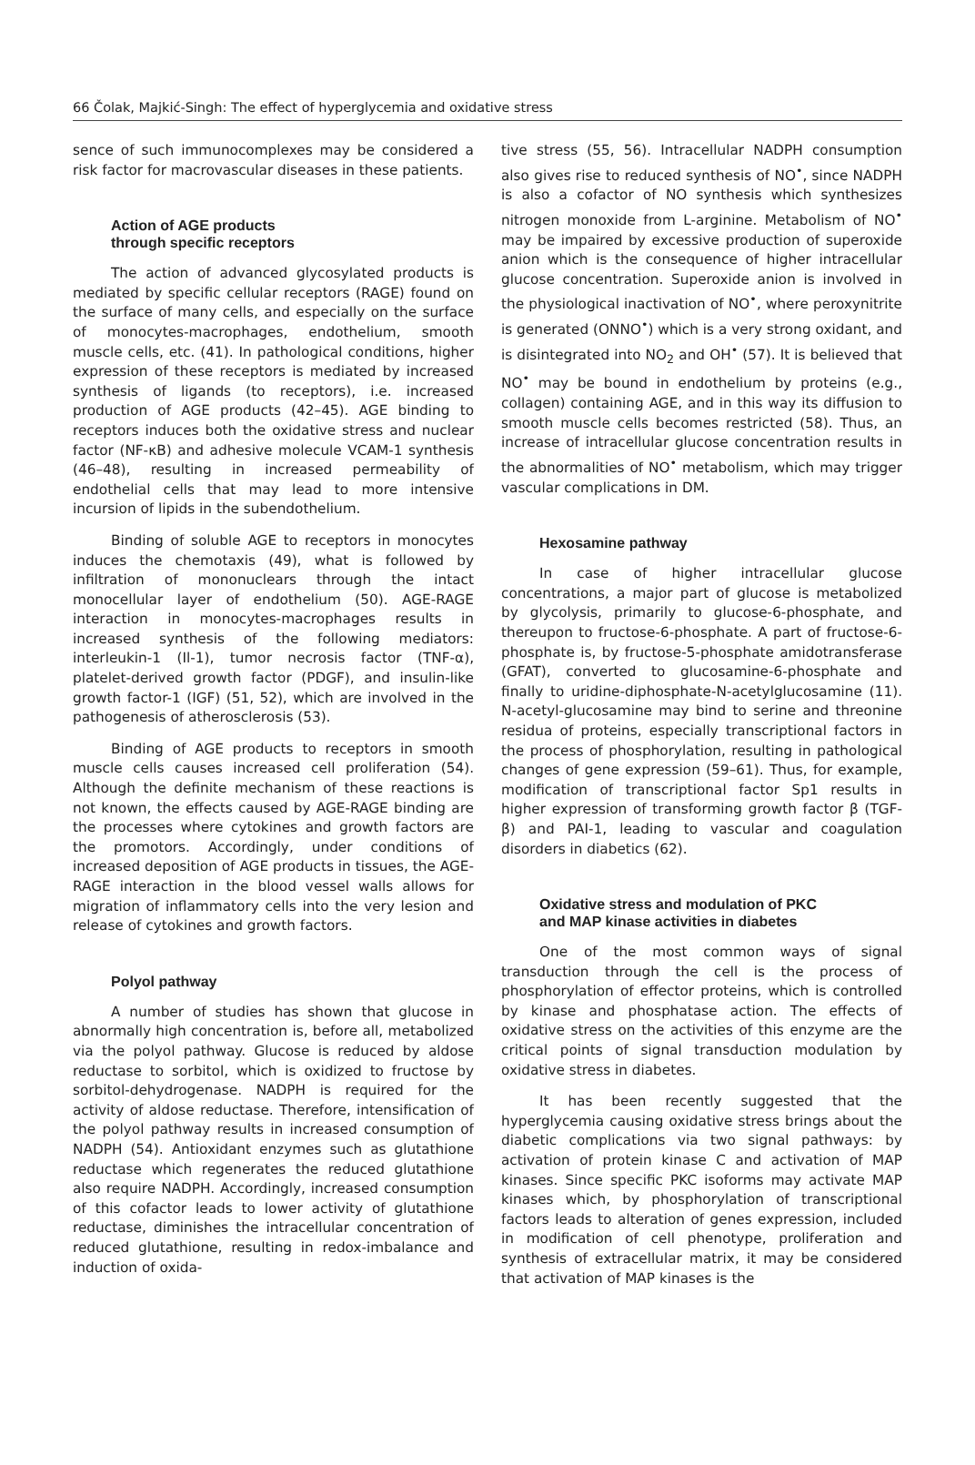66 Čolak, Majkić-Singh: The effect of hyperglycemia and oxidative stress
sence of such immunocomplexes may be considered a risk factor for macrovascular diseases in these patients.
Action of AGE products
through specific receptors
The action of advanced glycosylated products is mediated by specific cellular receptors (RAGE) found on the surface of many cells, and especially on the surface of monocytes-macrophages, endothelium, smooth muscle cells, etc. (41). In pathological conditions, higher expression of these receptors is mediated by increased synthesis of ligands (to receptors), i.e. increased production of AGE products (42–45). AGE binding to receptors induces both the oxidative stress and nuclear factor (NF-κB) and adhesive molecule VCAM-1 synthesis (46–48), resulting in increased permeability of endothelial cells that may lead to more intensive incursion of lipids in the subendothelium.
Binding of soluble AGE to receptors in monocytes induces the chemotaxis (49), what is followed by infiltration of mononuclears through the intact monocellular layer of endothelium (50). AGE-RAGE interaction in monocytes-macrophages results in increased synthesis of the following mediators: interleukin-1 (Il-1), tumor necrosis factor (TNF-α), platelet-derived growth factor (PDGF), and insulin-like growth factor-1 (IGF) (51, 52), which are involved in the pathogenesis of atherosclerosis (53).
Binding of AGE products to receptors in smooth muscle cells causes increased cell proliferation (54). Although the definite mechanism of these reactions is not known, the effects caused by AGE-RAGE binding are the processes where cytokines and growth factors are the promotors. Accordingly, under conditions of increased deposition of AGE products in tissues, the AGE-RAGE interaction in the blood vessel walls allows for migration of inflammatory cells into the very lesion and release of cytokines and growth factors.
Polyol pathway
A number of studies has shown that glucose in abnormally high concentration is, before all, metabolized via the polyol pathway. Glucose is reduced by aldose reductase to sorbitol, which is oxidized to fructose by sorbitol-dehydrogenase. NADPH is required for the activity of aldose reductase. Therefore, intensification of the polyol pathway results in increased consumption of NADPH (54). Antioxidant enzymes such as glutathione reductase which regenerates the reduced glutathione also require NADPH. Accordingly, increased consumption of this cofactor leads to lower activity of glutathione reductase, diminishes the intracellular concentration of reduced glutathione, resulting in redox-imbalance and induction of oxida-
tive stress (55, 56). Intracellular NADPH consumption also gives rise to reduced synthesis of NO<sup>•</sup>, since NADPH is also a cofactor of NO synthesis which synthesizes nitrogen monoxide from L-arginine. Metabolism of NO<sup>•</sup> may be impaired by excessive production of superoxide anion which is the consequence of higher intracellular glucose concentration. Superoxide anion is involved in the physiological inactivation of NO<sup>•</sup>, where peroxynitrite is generated (ONNO<sup>•</sup>) which is a very strong oxidant, and is disintegrated into NO<sub>2</sub> and OH<sup>•</sup> (57). It is believed that NO<sup>•</sup> may be bound in endothelium by proteins (e.g., collagen) containing AGE, and in this way its diffusion to smooth muscle cells becomes restricted (58). Thus, an increase of intracellular glucose concentration results in the abnormalities of NO<sup>•</sup> metabolism, which may trigger vascular complications in DM.
Hexosamine pathway
In case of higher intracellular glucose concentrations, a major part of glucose is metabolized by glycolysis, primarily to glucose-6-phosphate, and thereupon to fructose-6-phosphate. A part of fructose-6-phosphate is, by fructose-5-phosphate amidotransferase (GFAT), converted to glucosamine-6-phosphate and finally to uridine-diphosphate-N-acetylglucosamine (11). N-acetyl-glucosamine may bind to serine and threonine residua of proteins, especially transcriptional factors in the process of phosphorylation, resulting in pathological changes of gene expression (59–61). Thus, for example, modification of transcriptional factor Sp1 results in higher expression of transforming growth factor β (TGF-β) and PAI-1, leading to vascular and coagulation disorders in diabetics (62).
Oxidative stress and modulation of PKC
and MAP kinase activities in diabetes
One of the most common ways of signal transduction through the cell is the process of phosphorylation of effector proteins, which is controlled by kinase and phosphatase action. The effects of oxidative stress on the activities of this enzyme are the critical points of signal transduction modulation by oxidative stress in diabetes.
It has been recently suggested that the hyperglycemia causing oxidative stress brings about the diabetic complications via two signal pathways: by activation of protein kinase C and activation of MAP kinases. Since specific PKC isoforms may activate MAP kinases which, by phosphorylation of transcriptional factors leads to alteration of genes expression, included in modification of cell phenotype, proliferation and synthesis of extracellular matrix, it may be considered that activation of MAP kinases is the